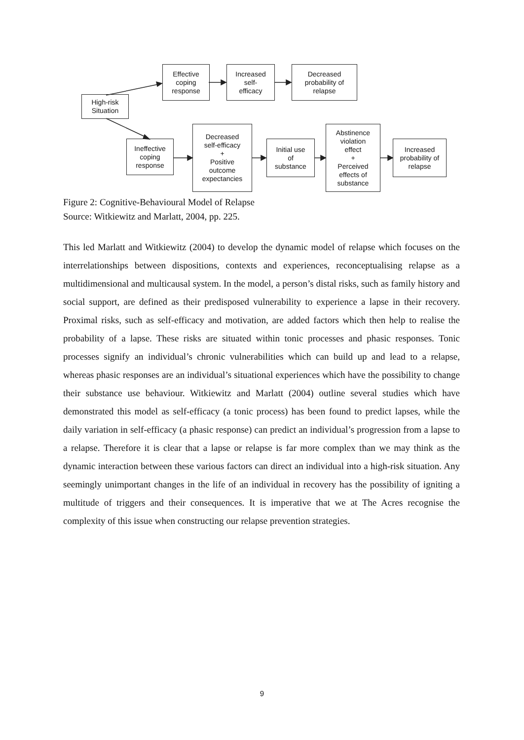High-risk
Situation
Effective
coping
response
Increased
self-
efficacy
Decreased
probability of
relapse
Ineffective
coping
response
Decreased
self-efficacy
+
Positive
outcome
expectancies
Initial use
of
substance
Abstinence
violation
effect
+
Perceived
effects of
substance
Increased
probability of
relapse
Figure 2: Cognitive-Behavioural Model of Relapse
Source: Witkiewitz and Marlatt, 2004, pp. 225.
This led Marlatt and Witkiewitz (2004) to develop the dynamic model of relapse which focuses on the interrelationships between dispositions, contexts and experiences, reconceptualising relapse as a multidimensional and multicausal system. In the model, a person’s distal risks, such as family history and social support, are defined as their predisposed vulnerability to experience a lapse in their recovery. Proximal risks, such as self-efficacy and motivation, are added factors which then help to realise the probability of a lapse. These risks are situated within tonic processes and phasic responses. Tonic processes signify an individual’s chronic vulnerabilities which can build up and lead to a relapse, whereas phasic responses are an individual’s situational experiences which have the possibility to change their substance use behaviour. Witkiewitz and Marlatt (2004) outline several studies which have demonstrated this model as self-efficacy (a tonic process) has been found to predict lapses, while the daily variation in self-efficacy (a phasic response) can predict an individual’s progression from a lapse to a relapse. Therefore it is clear that a lapse or relapse is far more complex than we may think as the dynamic interaction between these various factors can direct an individual into a high-risk situation. Any seemingly unimportant changes in the life of an individual in recovery has the possibility of igniting a multitude of triggers and their consequences. It is imperative that we at The Acres recognise the complexity of this issue when constructing our relapse prevention strategies.
9